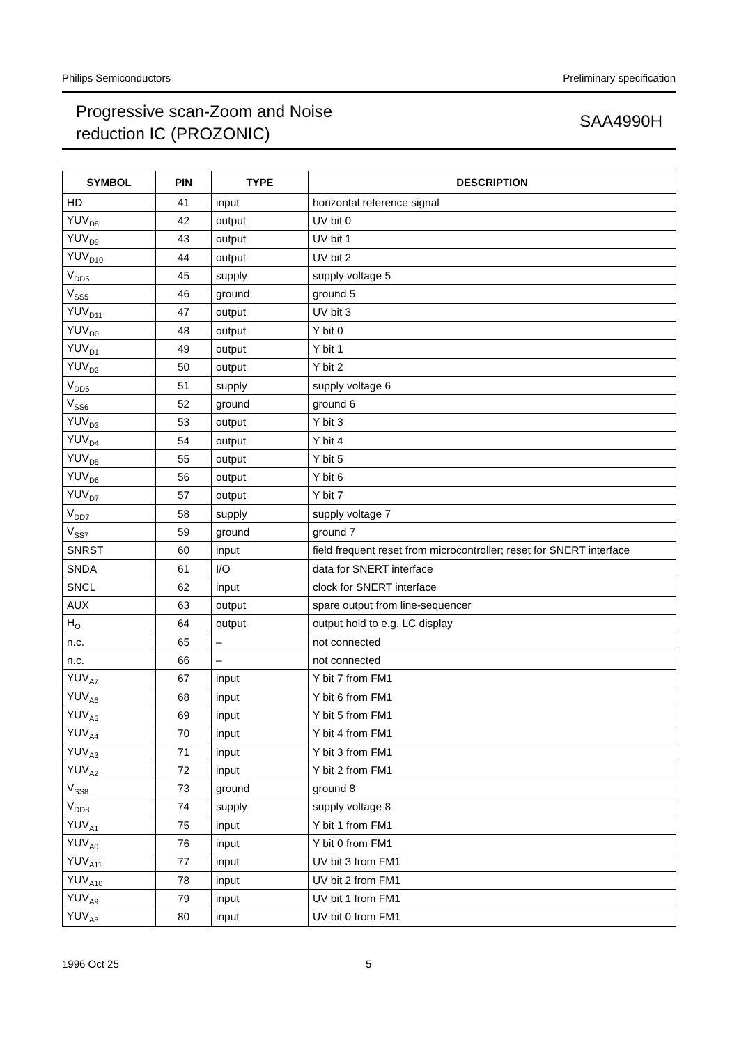Philips Semiconductors Preliminary specification
Progressive scan-Zoom and Noise
reduction IC (PROZONIC)
SAA4990H
| SYMBOL | PIN | TYPE | DESCRIPTION |
| --- | --- | --- | --- |
| HD | 41 | input | horizontal reference signal |
| YUV<sub>D8</sub> | 42 | output | UV bit 0 |
| YUV<sub>D9</sub> | 43 | output | UV bit 1 |
| YUV<sub>D10</sub> | 44 | output | UV bit 2 |
| V<sub>DD5</sub> | 45 | supply | supply voltage 5 |
| V<sub>SS5</sub> | 46 | ground | ground 5 |
| YUV<sub>D11</sub> | 47 | output | UV bit 3 |
| YUV<sub>D0</sub> | 48 | output | Y bit 0 |
| YUV<sub>D1</sub> | 49 | output | Y bit 1 |
| YUV<sub>D2</sub> | 50 | output | Y bit 2 |
| V<sub>DD6</sub> | 51 | supply | supply voltage 6 |
| V<sub>SS6</sub> | 52 | ground | ground 6 |
| YUV<sub>D3</sub> | 53 | output | Y bit 3 |
| YUV<sub>D4</sub> | 54 | output | Y bit 4 |
| YUV<sub>D5</sub> | 55 | output | Y bit 5 |
| YUV<sub>D6</sub> | 56 | output | Y bit 6 |
| YUV<sub>D7</sub> | 57 | output | Y bit 7 |
| V<sub>DD7</sub> | 58 | supply | supply voltage 7 |
| V<sub>SS7</sub> | 59 | ground | ground 7 |
| SNRST | 60 | input | field frequent reset from microcontroller; reset for SNERT interface |
| SNDA | 61 | I/O | data for SNERT interface |
| SNCL | 62 | input | clock for SNERT interface |
| AUX | 63 | output | spare output from line-sequencer |
| H<sub>O</sub> | 64 | output | output hold to e.g. LC display |
| n.c. | 65 | – | not connected |
| n.c. | 66 | – | not connected |
| YUV<sub>A7</sub> | 67 | input | Y bit 7 from FM1 |
| YUV<sub>A6</sub> | 68 | input | Y bit 6 from FM1 |
| YUV<sub>A5</sub> | 69 | input | Y bit 5 from FM1 |
| YUV<sub>A4</sub> | 70 | input | Y bit 4 from FM1 |
| YUV<sub>A3</sub> | 71 | input | Y bit 3 from FM1 |
| YUV<sub>A2</sub> | 72 | input | Y bit 2 from FM1 |
| V<sub>SS8</sub> | 73 | ground | ground 8 |
| V<sub>DD8</sub> | 74 | supply | supply voltage 8 |
| YUV<sub>A1</sub> | 75 | input | Y bit 1 from FM1 |
| YUV<sub>A0</sub> | 76 | input | Y bit 0 from FM1 |
| YUV<sub>A11</sub> | 77 | input | UV bit 3 from FM1 |
| YUV<sub>A10</sub> | 78 | input | UV bit 2 from FM1 |
| YUV<sub>A9</sub> | 79 | input | UV bit 1 from FM1 |
| YUV<sub>A8</sub> | 80 | input | UV bit 0 from FM1 |
1996 Oct 25 5